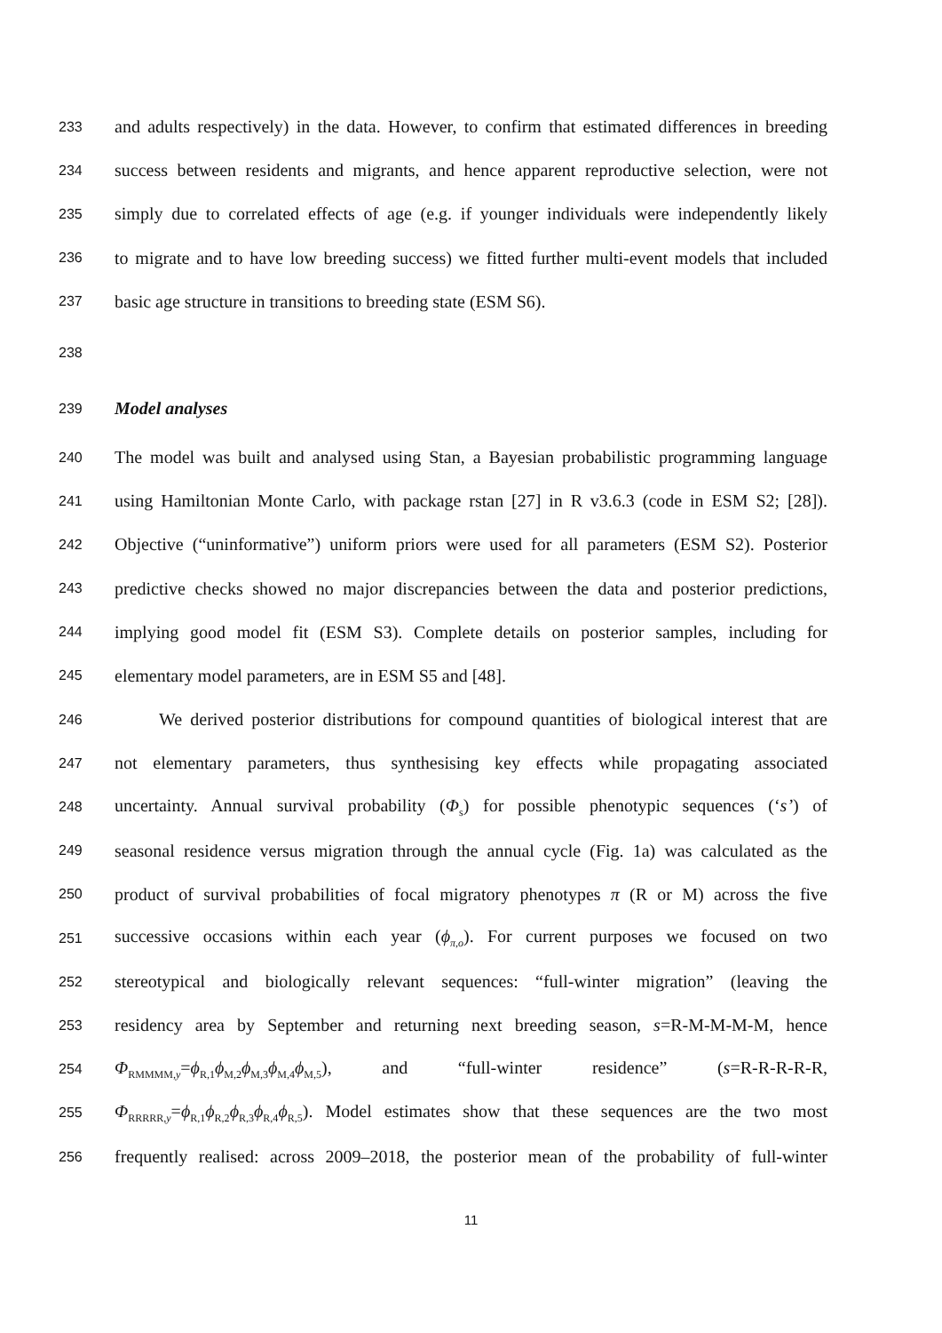233 and adults respectively) in the data. However, to confirm that estimated differences in breeding
234 success between residents and migrants, and hence apparent reproductive selection, were not
235 simply due to correlated effects of age (e.g. if younger individuals were independently likely
236 to migrate and to have low breeding success) we fitted further multi-event models that included
237 basic age structure in transitions to breeding state (ESM S6).
238
239 Model analyses
240 The model was built and analysed using Stan, a Bayesian probabilistic programming language
241 using Hamiltonian Monte Carlo, with package rstan [27] in R v3.6.3 (code in ESM S2; [28]).
242 Objective (“uninformative”) uniform priors were used for all parameters (ESM S2). Posterior
243 predictive checks showed no major discrepancies between the data and posterior predictions,
244 implying good model fit (ESM S3). Complete details on posterior samples, including for
245 elementary model parameters, are in ESM S5 and [48].
246 We derived posterior distributions for compound quantities of biological interest that are
247 not elementary parameters, thus synthesising key effects while propagating associated
248 uncertainty. Annual survival probability (Φ<sub>s</sub>) for possible phenotypic sequences (‘s’) of
249 seasonal residence versus migration through the annual cycle (Fig. 1a) was calculated as the
250 product of survival probabilities of focal migratory phenotypes π (R or M) across the five
251 successive occasions within each year (ϕ<sub>π,o</sub>). For current purposes we focused on two
252 stereotypical and biologically relevant sequences: “full-winter migration” (leaving the
253 residency area by September and returning next breeding season, s=R-M-M-M-M, hence
254 Φ<sub>RMMMM,y</sub>=ϕ<sub>R,1</sub>ϕ<sub>M,2</sub>ϕ<sub>M,3</sub>ϕ<sub>M,4</sub>ϕ<sub>M,5</sub>), and “full-winter residence” (s=R-R-R-R-R,
255 Φ<sub>RRRRR,y</sub>=ϕ<sub>R,1</sub>ϕ<sub>R,2</sub>ϕ<sub>R,3</sub>ϕ<sub>R,4</sub>ϕ<sub>R,5</sub>). Model estimates show that these sequences are the two most
256 frequently realised: across 2009–2018, the posterior mean of the probability of full-winter
11